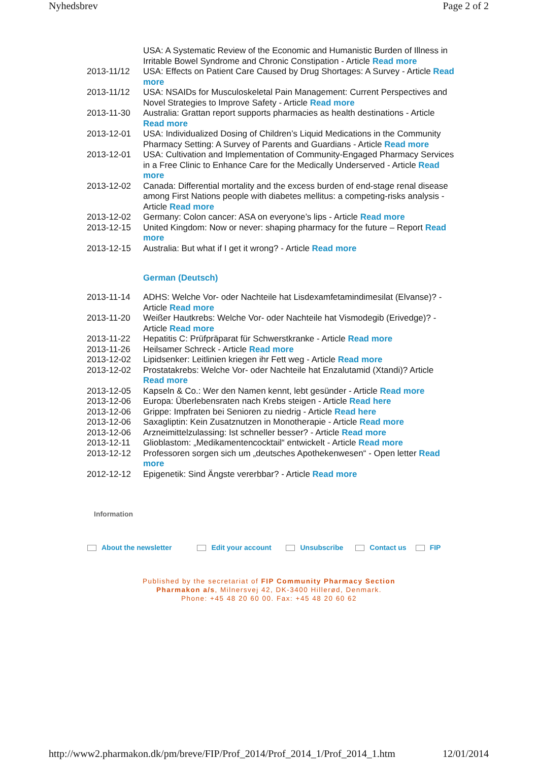Nyhedsbrev Page 2 of 2
| | USA: A Systematic Review of the Economic and Humanistic Burden of Illness in Irritable Bowel Syndrome and Chronic Constipation - Article Read more |
| 2013-11/12 | USA: Effects on Patient Care Caused by Drug Shortages: A Survey - Article Read more |
| 2013-11/12 | USA: NSAIDs for Musculoskeletal Pain Management: Current Perspectives and Novel Strategies to Improve Safety - Article Read more |
| 2013-11-30 | Australia: Grattan report supports pharmacies as health destinations - Article Read more |
| 2013-12-01 | USA: Individualized Dosing of Children’s Liquid Medications in the Community Pharmacy Setting: A Survey of Parents and Guardians - Article Read more |
| 2013-12-01 | USA: Cultivation and Implementation of Community-Engaged Pharmacy Services in a Free Clinic to Enhance Care for the Medically Underserved - Article Read more |
| 2013-12-02 | Canada: Differential mortality and the excess burden of end-stage renal disease among First Nations people with diabetes mellitus: a competing-risks analysis - Article Read more |
| 2013-12-02 | Germany: Colon cancer: ASA on everyone’s lips - Article Read more |
| 2013-12-15 | United Kingdom: Now or never: shaping pharmacy for the future – Report Read more |
| 2013-12-15 | Australia: But what if I get it wrong? - Article Read more |
German (Deutsch)
| 2013-11-14 | ADHS: Welche Vor- oder Nachteile hat Lisdexamfetamindimesilat (Elvanse)? - Article Read more |
| 2013-11-20 | Weißer Hautkrebs: Welche Vor- oder Nachteile hat Vismodegib (Erivedge)? - Article Read more |
| 2013-11-22 | Hepatitis C: Prüfpräparat für Schwerstkranke - Article Read more |
| 2013-11-26 | Heilsamer Schreck - Article Read more |
| 2013-12-02 | Lipidsenker: Leitlinien kriegen ihr Fett weg - Article Read more |
| 2013-12-02 | Prostatakrebs: Welche Vor- oder Nachteile hat Enzalutamid (Xtandi)? Article Read more |
| 2013-12-05 | Kapseln & Co.: Wer den Namen kennt, lebt gesünder - Article Read more |
| 2013-12-06 | Europa: Überlebensraten nach Krebs steigen - Article Read here |
| 2013-12-06 | Grippe: Impfraten bei Senioren zu niedrig - Article Read here |
| 2013-12-06 | Saxagliptin: Kein Zusatznutzen in Monotherapie - Article Read more |
| 2013-12-06 | Arzneimittelzulassing: Ist schneller besser? - Article Read more |
| 2013-12-11 | Glioblastom: „Medikamentencocktail“ entwickelt - Article Read more |
| 2013-12-12 | Professoren sorgen sich um „deutsches Apothekenwesen“ - Open letter Read more |
| 2012-12-12 | Epigenetik: Sind Ängste vererbbar? - Article Read more |
Information
About the newsletter Edit your account Unsubscribe Contact us FIP
Published by the secretariat of FIP Community Pharmacy Section
Pharmakon a/s, Milnersvej 42, DK-3400 Hillerød, Denmark.
Phone: +45 48 20 60 00. Fax: +45 48 20 60 62
http://www2.pharmakon.dk/pm/breve/FIP/Prof_2014/Prof_2014_1/Prof_2014_1.htm 12/01/2014